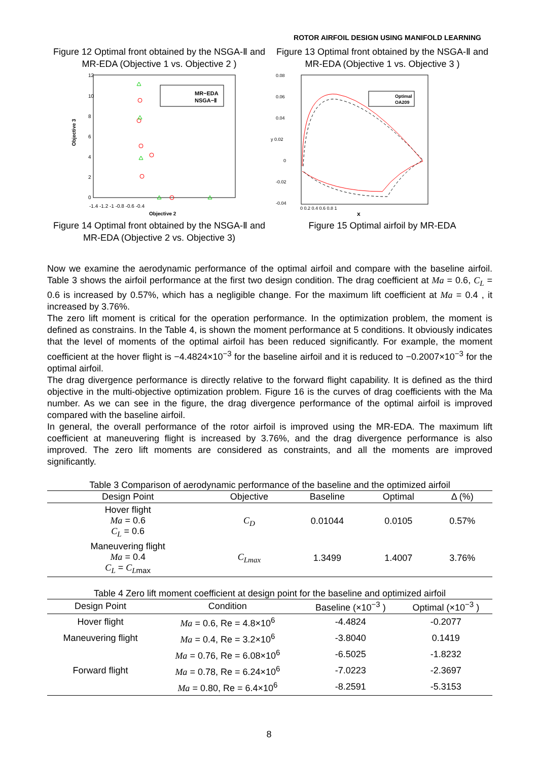ROTOR AIRFOIL DESIGN USING MANIFOLD LEARNING
Figure 12 Optimal front obtained by the NSGA-Ⅱ and MR-EDA (Objective 1 vs. Objective 2 )
Objective 3
12
10
8
6
4
2
0
-1.4 -1.2 -1 -0.8 -0.6 -0.4
Objective 2
MR−EDA
NSGA−Ⅱ
Figure 14 Optimal front obtained by the NSGA-Ⅱ and MR-EDA (Objective 2 vs. Objective 3)
Figure 13 Optimal front obtained by the NSGA-Ⅱ and MR-EDA (Objective 1 vs. Objective 3 )
0.08
0.06
0.04
y 0.02
0
-0.02
-0.04
0 0.2 0.4 0.6 0.8 1
x
Optimal
OA209
Figure 15 Optimal airfoil by MR-EDA
Now we examine the aerodynamic performance of the optimal airfoil and compare with the baseline airfoil. Table 3 shows the airfoil performance at the first two design condition. The drag coefficient at Ma = 0.6, C<sub>L</sub> = 0.6 is increased by 0.57%, which has a negligible change. For the maximum lift coefficient at Ma = 0.4 , it increased by 3.76%.
The zero lift moment is critical for the operation performance. In the optimization problem, the moment is defined as constrains. In the Table 4, is shown the moment performance at 5 conditions. It obviously indicates that the level of moments of the optimal airfoil has been reduced significantly. For example, the moment coefficient at the hover flight is −4.4824×10<sup>−3</sup> for the baseline airfoil and it is reduced to −0.2007×10<sup>−3</sup> for the optimal airfoil.
The drag divergence performance is directly relative to the forward flight capability. It is defined as the third objective in the multi-objective optimization problem. Figure 16 is the curves of drag coefficients with the Ma number. As we can see in the figure, the drag divergence performance of the optimal airfoil is improved compared with the baseline airfoil.
In general, the overall performance of the rotor airfoil is improved using the MR-EDA. The maximum lift coefficient at maneuvering flight is increased by 3.76%, and the drag divergence performance is also improved. The zero lift moments are considered as constraints, and all the moments are improved significantly.
Table 3 Comparison of aerodynamic performance of the baseline and the optimized airfoil
| Design Point | Objective | Baseline | Optimal | Δ (%) |
| --- | --- | --- | --- | --- |
| Hover flight Ma = 0.6 C<sub>L</sub> = 0.6 | C<sub>D</sub> | 0.01044 | 0.0105 | 0.57% |
| Maneuvering flight Ma = 0.4 C<sub>L</sub> = C<sub>L</sub><sub>max</sub> | C<sub>L</sub><sub>max</sub> | 1.3499 | 1.4007 | 3.76% |
Table 4 Zero lift moment coefficient at design point for the baseline and optimized airfoil
| Design Point | Condition | Baseline (×10<sup>−3</sup> ) | Optimal (×10<sup>−3</sup> ) |
| --- | --- | --- | --- |
| Hover flight | Ma = 0.6, Re = 4.8×10<sup>6</sup> | -4.4824 | -0.2077 |
| Maneuvering flight | Ma = 0.4, Re = 3.2×10<sup>6</sup> | -3.8040 | 0.1419 |
| Forward flight | Ma = 0.76, Re = 6.08×10<sup>6</sup> | -6.5025 | -1.8232 |
| | Ma = 0.78, Re = 6.24×10<sup>6</sup> | -7.0223 | -2.3697 |
| | Ma = 0.80, Re = 6.4×10<sup>6</sup> | -8.2591 | -5.3153 |
8